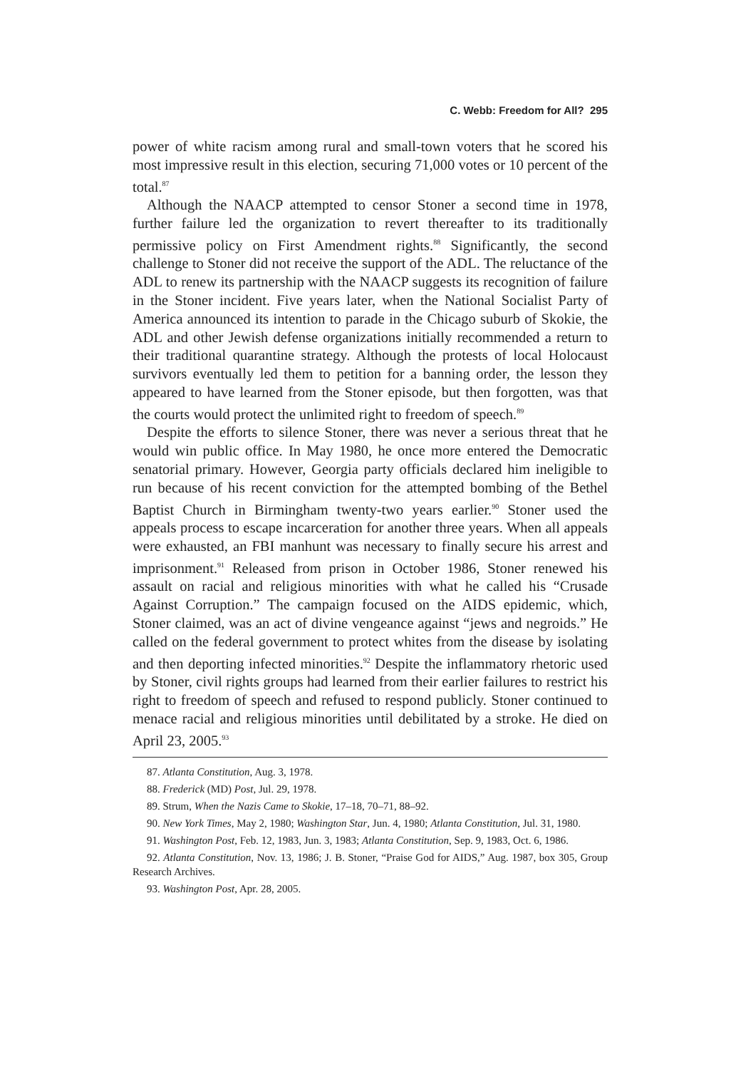C. Webb: Freedom for All? 295
power of white racism among rural and small-town voters that he scored his most impressive result in this election, securing 71,000 votes or 10 percent of the total.<sup>87</sup>
Although the NAACP attempted to censor Stoner a second time in 1978, further failure led the organization to revert thereafter to its traditionally permissive policy on First Amendment rights.<sup>88</sup> Significantly, the second challenge to Stoner did not receive the support of the ADL. The reluctance of the ADL to renew its partnership with the NAACP suggests its recognition of failure in the Stoner incident. Five years later, when the National Socialist Party of America announced its intention to parade in the Chicago suburb of Skokie, the ADL and other Jewish defense organizations initially recommended a return to their traditional quarantine strategy. Although the protests of local Holocaust survivors eventually led them to petition for a banning order, the lesson they appeared to have learned from the Stoner episode, but then forgotten, was that the courts would protect the unlimited right to freedom of speech.<sup>89</sup>
Despite the efforts to silence Stoner, there was never a serious threat that he would win public office. In May 1980, he once more entered the Democratic senatorial primary. However, Georgia party officials declared him ineligible to run because of his recent conviction for the attempted bombing of the Bethel Baptist Church in Birmingham twenty-two years earlier.<sup>90</sup> Stoner used the appeals process to escape incarceration for another three years. When all appeals were exhausted, an FBI manhunt was necessary to finally secure his arrest and imprisonment.<sup>91</sup> Released from prison in October 1986, Stoner renewed his assault on racial and religious minorities with what he called his “Crusade Against Corruption.” The campaign focused on the AIDS epidemic, which, Stoner claimed, was an act of divine vengeance against “jews and negroids.” He called on the federal government to protect whites from the disease by isolating and then deporting infected minorities.<sup>92</sup> Despite the inflammatory rhetoric used by Stoner, civil rights groups had learned from their earlier failures to restrict his right to freedom of speech and refused to respond publicly. Stoner continued to menace racial and religious minorities until debilitated by a stroke. He died on April 23, 2005.<sup>93</sup>
87. Atlanta Constitution, Aug. 3, 1978.
88. Frederick (MD) Post, Jul. 29, 1978.
89. Strum, When the Nazis Came to Skokie, 17–18, 70–71, 88–92.
90. New York Times, May 2, 1980; Washington Star, Jun. 4, 1980; Atlanta Constitution, Jul. 31, 1980.
91. Washington Post, Feb. 12, 1983, Jun. 3, 1983; Atlanta Constitution, Sep. 9, 1983, Oct. 6, 1986.
92. Atlanta Constitution, Nov. 13, 1986; J. B. Stoner, “Praise God for AIDS,” Aug. 1987, box 305, Group Research Archives.
93. Washington Post, Apr. 28, 2005.